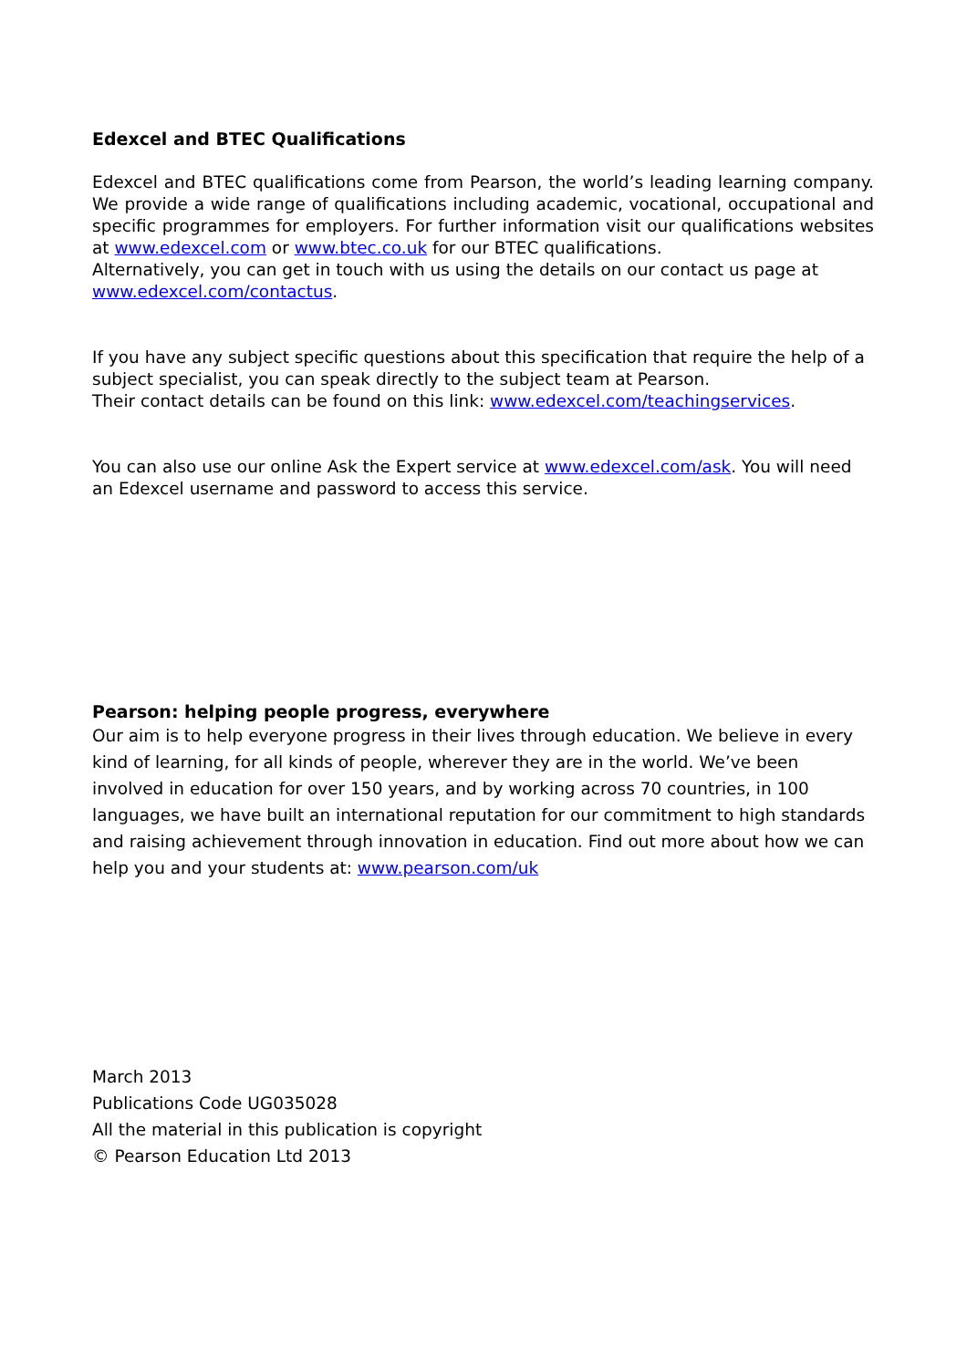Edexcel and BTEC Qualifications
Edexcel and BTEC qualifications come from Pearson, the world’s leading learning company. We provide a wide range of qualifications including academic, vocational, occupational and specific programmes for employers. For further information visit our qualifications websites at www.edexcel.com or www.btec.co.uk for our BTEC qualifications.
Alternatively, you can get in touch with us using the details on our contact us page at www.edexcel.com/contactus.
If you have any subject specific questions about this specification that require the help of a subject specialist, you can speak directly to the subject team at Pearson.
Their contact details can be found on this link: www.edexcel.com/teachingservices.
You can also use our online Ask the Expert service at www.edexcel.com/ask. You will need an Edexcel username and password to access this service.
Pearson: helping people progress, everywhere
Our aim is to help everyone progress in their lives through education. We believe in every kind of learning, for all kinds of people, wherever they are in the world. We’ve been involved in education for over 150 years, and by working across 70 countries, in 100 languages, we have built an international reputation for our commitment to high standards and raising achievement through innovation in education. Find out more about how we can help you and your students at: www.pearson.com/uk
March 2013
Publications Code UG035028
All the material in this publication is copyright
© Pearson Education Ltd 2013